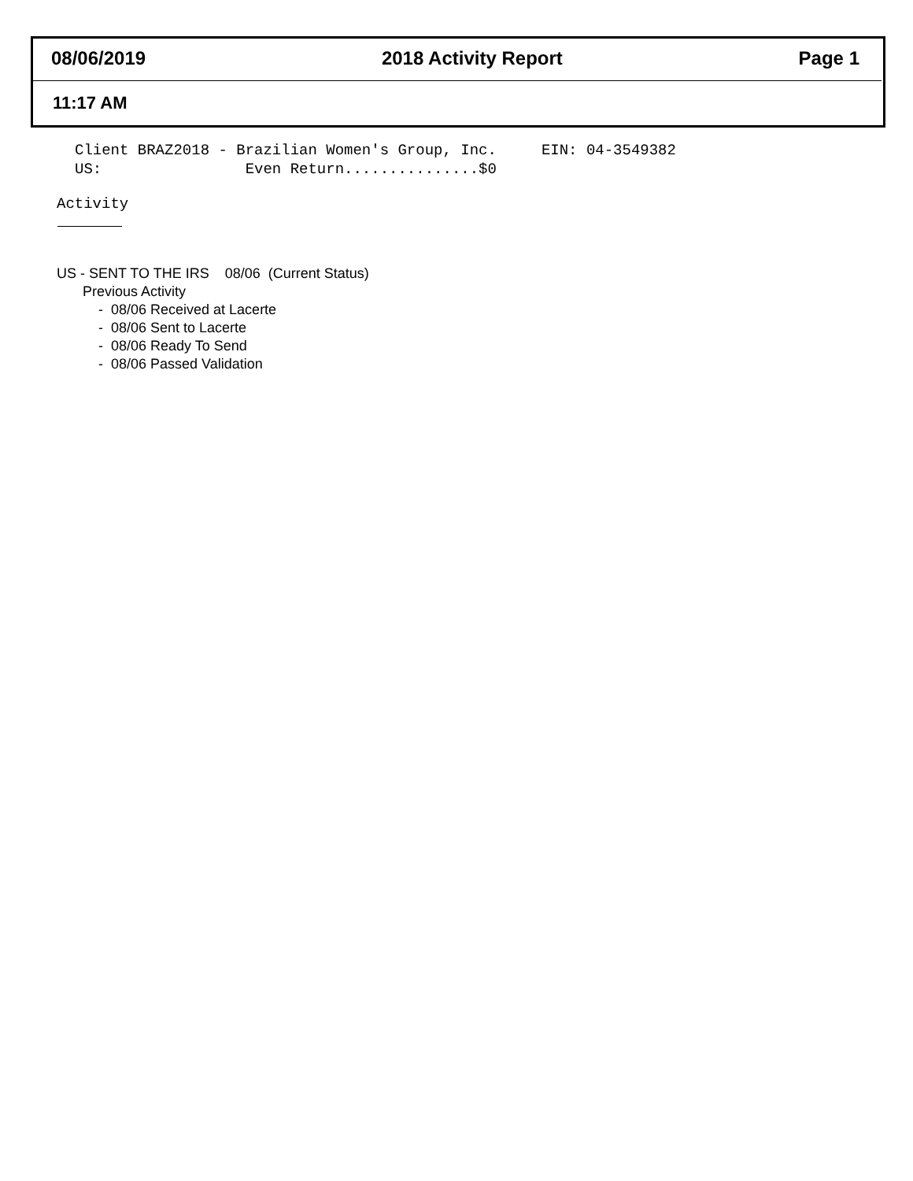08/06/2019 2018 Activity Report Page 1
11:17 AM
Client BRAZ2018 - Brazilian Women's Group, Inc. EIN: 04-3549382 US: Even Return...............$0
Activity
US - SENT TO THE IRS 08/06 (Current Status)
Previous Activity
- 08/06 Received at Lacerte
- 08/06 Sent to Lacerte
- 08/06 Ready To Send
- 08/06 Passed Validation